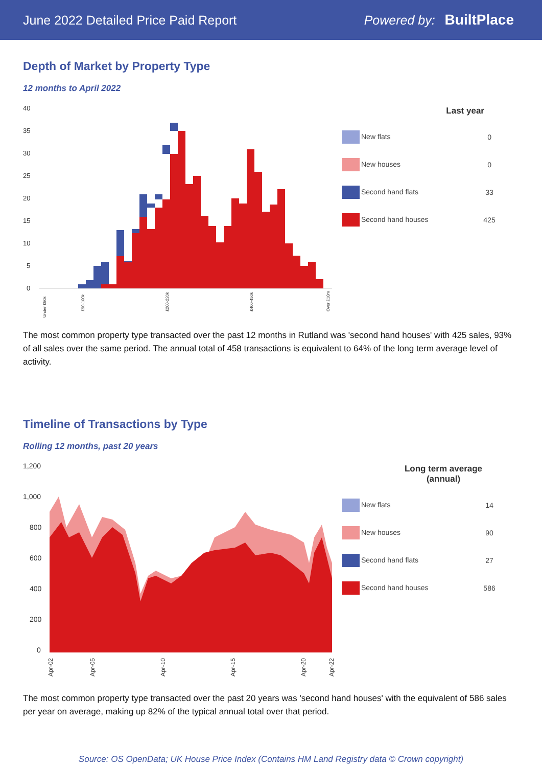June 2022 Detailed Price Paid Report Powered by: BuiltPlace
Depth of Market by Property Type
12 months to April 2022
40
35
30
25
20
15
10
5
0
Under £50k
£90-100k
£200-220k
£400-450k
Over £10m
| Last year | |
| --- | --- |
| New flats | 0 |
| New houses | 0 |
| Second hand flats | 33 |
| Second hand houses | 425 |
The most common property type transacted over the past 12 months in Rutland was 'second hand houses' with 425 sales, 93% of all sales over the same period. The annual total of 458 transactions is equivalent to 64% of the long term average level of activity.
Timeline of Transactions by Type
Rolling 12 months, past 20 years
1,200
1,000
800
600
400
200
0
Apr-02
Apr-05
Apr-10
Apr-15
Apr-20
Apr-22
| Long term average (annual) | |
| --- | --- |
| New flats | 14 |
| New houses | 90 |
| Second hand flats | 27 |
| Second hand houses | 586 |
The most common property type transacted over the past 20 years was 'second hand houses' with the equivalent of 586 sales per year on average, making up 82% of the typical annual total over that period.
Source: OS OpenData; UK House Price Index (Contains HM Land Registry data © Crown copyright)